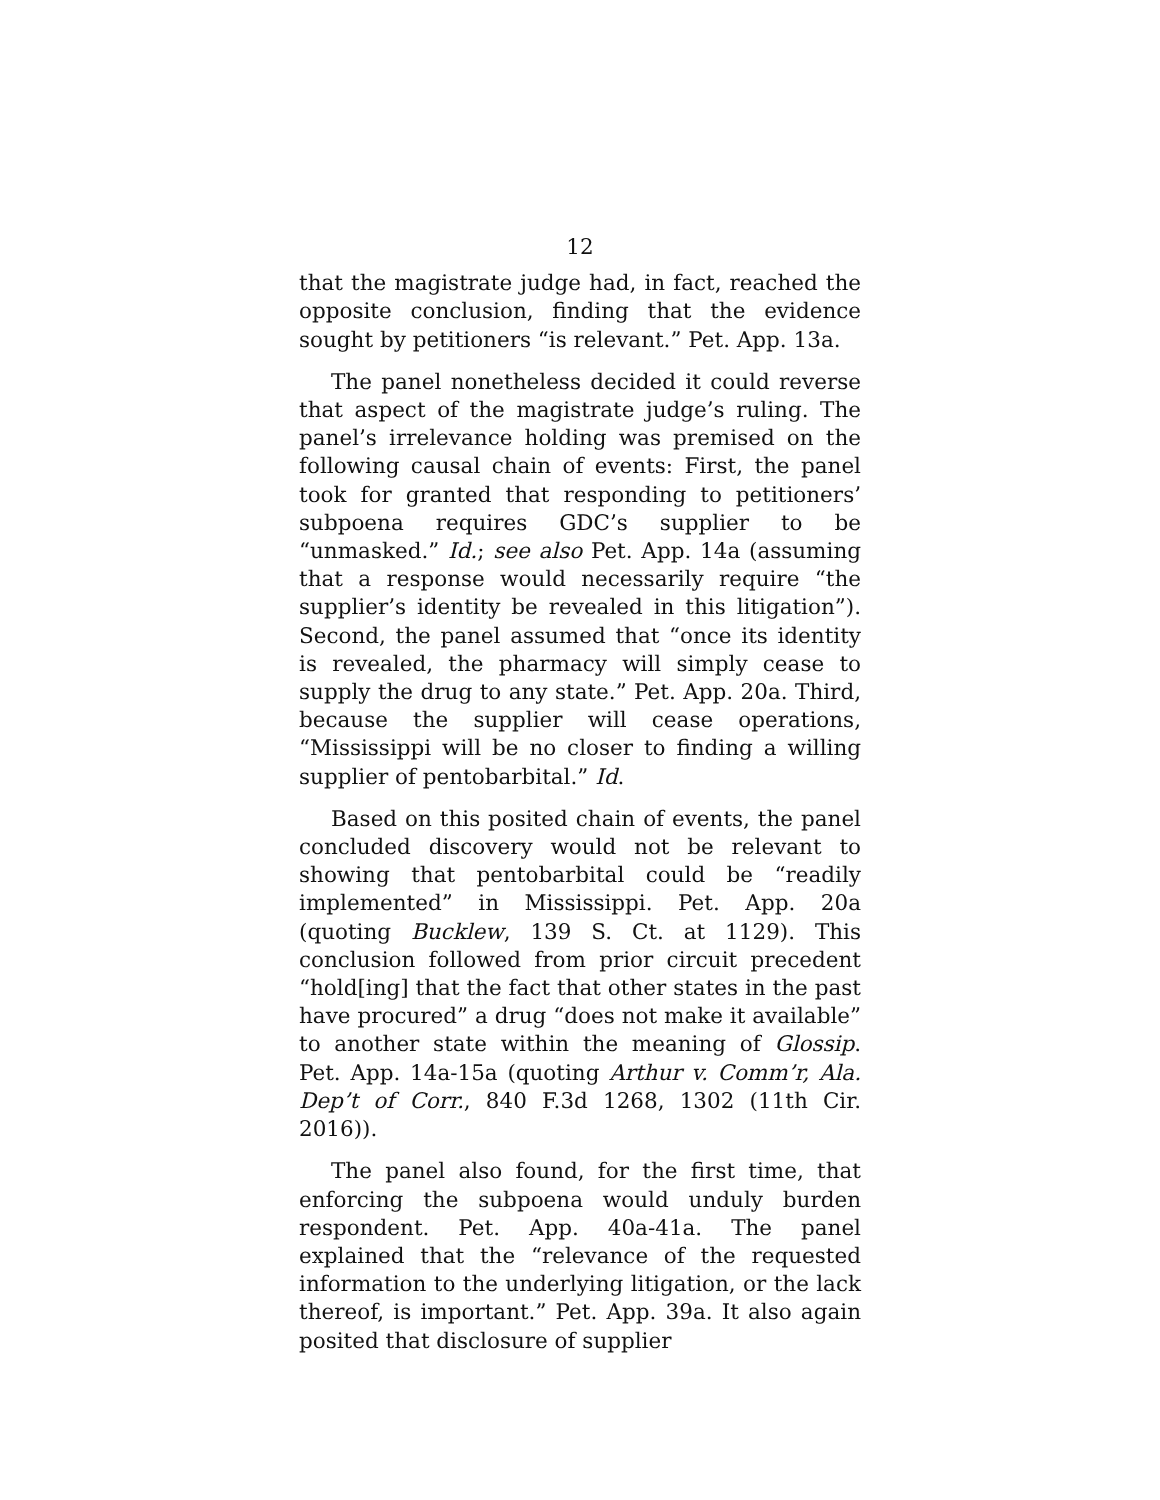12
that the magistrate judge had, in fact, reached the opposite conclusion, finding that the evidence sought by petitioners “is relevant.” Pet. App. 13a.
The panel nonetheless decided it could reverse that aspect of the magistrate judge’s ruling. The panel’s irrelevance holding was premised on the following causal chain of events: First, the panel took for granted that responding to petitioners’ subpoena requires GDC’s supplier to be “unmasked.” Id.; see also Pet. App. 14a (assuming that a response would necessarily require “the supplier’s identity be revealed in this litigation”). Second, the panel assumed that “once its identity is revealed, the pharmacy will simply cease to supply the drug to any state.” Pet. App. 20a. Third, because the supplier will cease operations, “Mississippi will be no closer to finding a willing supplier of pentobarbital.” Id.
Based on this posited chain of events, the panel concluded discovery would not be relevant to showing that pentobarbital could be “readily implemented” in Mississippi. Pet. App. 20a (quoting Bucklew, 139 S. Ct. at 1129). This conclusion followed from prior circuit precedent “hold[ing] that the fact that other states in the past have procured” a drug “does not make it available” to another state within the meaning of Glossip. Pet. App. 14a-15a (quoting Arthur v. Comm’r, Ala. Dep’t of Corr., 840 F.3d 1268, 1302 (11th Cir. 2016)).
The panel also found, for the first time, that enforcing the subpoena would unduly burden respondent. Pet. App. 40a-41a. The panel explained that the “relevance of the requested information to the underlying litigation, or the lack thereof, is important.” Pet. App. 39a. It also again posited that disclosure of supplier